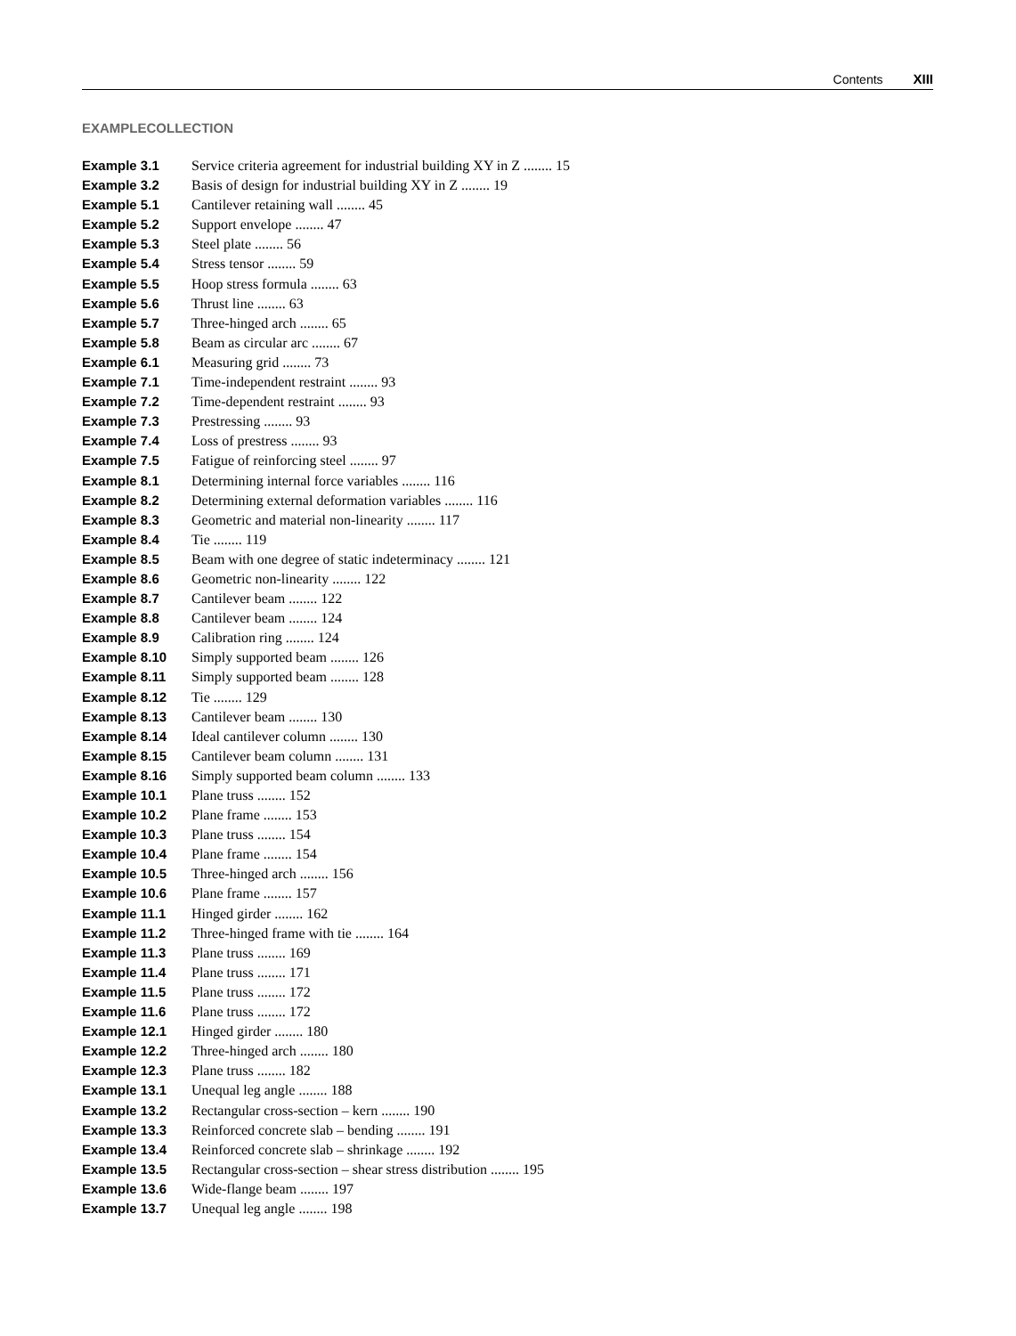Contents XIII
EXAMPLECOLLECTION
| Example 3.1 | Service criteria agreement for industrial building XY in Z ........ 15 |
| Example 3.2 | Basis of design for industrial building XY in Z ........ 19 |
| Example 5.1 | Cantilever retaining wall ........ 45 |
| Example 5.2 | Support envelope ........ 47 |
| Example 5.3 | Steel plate ........ 56 |
| Example 5.4 | Stress tensor ........ 59 |
| Example 5.5 | Hoop stress formula ........ 63 |
| Example 5.6 | Thrust line ........ 63 |
| Example 5.7 | Three-hinged arch ........ 65 |
| Example 5.8 | Beam as circular arc ........ 67 |
| Example 6.1 | Measuring grid ........ 73 |
| Example 7.1 | Time-independent restraint ........ 93 |
| Example 7.2 | Time-dependent restraint ........ 93 |
| Example 7.3 | Prestressing ........ 93 |
| Example 7.4 | Loss of prestress ........ 93 |
| Example 7.5 | Fatigue of reinforcing steel ........ 97 |
| Example 8.1 | Determining internal force variables ........ 116 |
| Example 8.2 | Determining external deformation variables ........ 116 |
| Example 8.3 | Geometric and material non-linearity ........ 117 |
| Example 8.4 | Tie ........ 119 |
| Example 8.5 | Beam with one degree of static indeterminacy ........ 121 |
| Example 8.6 | Geometric non-linearity ........ 122 |
| Example 8.7 | Cantilever beam ........ 122 |
| Example 8.8 | Cantilever beam ........ 124 |
| Example 8.9 | Calibration ring ........ 124 |
| Example 8.10 | Simply supported beam ........ 126 |
| Example 8.11 | Simply supported beam ........ 128 |
| Example 8.12 | Tie ........ 129 |
| Example 8.13 | Cantilever beam ........ 130 |
| Example 8.14 | Ideal cantilever column ........ 130 |
| Example 8.15 | Cantilever beam column ........ 131 |
| Example 8.16 | Simply supported beam column ........ 133 |
| Example 10.1 | Plane truss ........ 152 |
| Example 10.2 | Plane frame ........ 153 |
| Example 10.3 | Plane truss ........ 154 |
| Example 10.4 | Plane frame ........ 154 |
| Example 10.5 | Three-hinged arch ........ 156 |
| Example 10.6 | Plane frame ........ 157 |
| Example 11.1 | Hinged girder ........ 162 |
| Example 11.2 | Three-hinged frame with tie ........ 164 |
| Example 11.3 | Plane truss ........ 169 |
| Example 11.4 | Plane truss ........ 171 |
| Example 11.5 | Plane truss ........ 172 |
| Example 11.6 | Plane truss ........ 172 |
| Example 12.1 | Hinged girder ........ 180 |
| Example 12.2 | Three-hinged arch ........ 180 |
| Example 12.3 | Plane truss ........ 182 |
| Example 13.1 | Unequal leg angle ........ 188 |
| Example 13.2 | Rectangular cross-section – kern ........ 190 |
| Example 13.3 | Reinforced concrete slab – bending ........ 191 |
| Example 13.4 | Reinforced concrete slab – shrinkage ........ 192 |
| Example 13.5 | Rectangular cross-section – shear stress distribution ........ 195 |
| Example 13.6 | Wide-flange beam ........ 197 |
| Example 13.7 | Unequal leg angle ........ 198 |